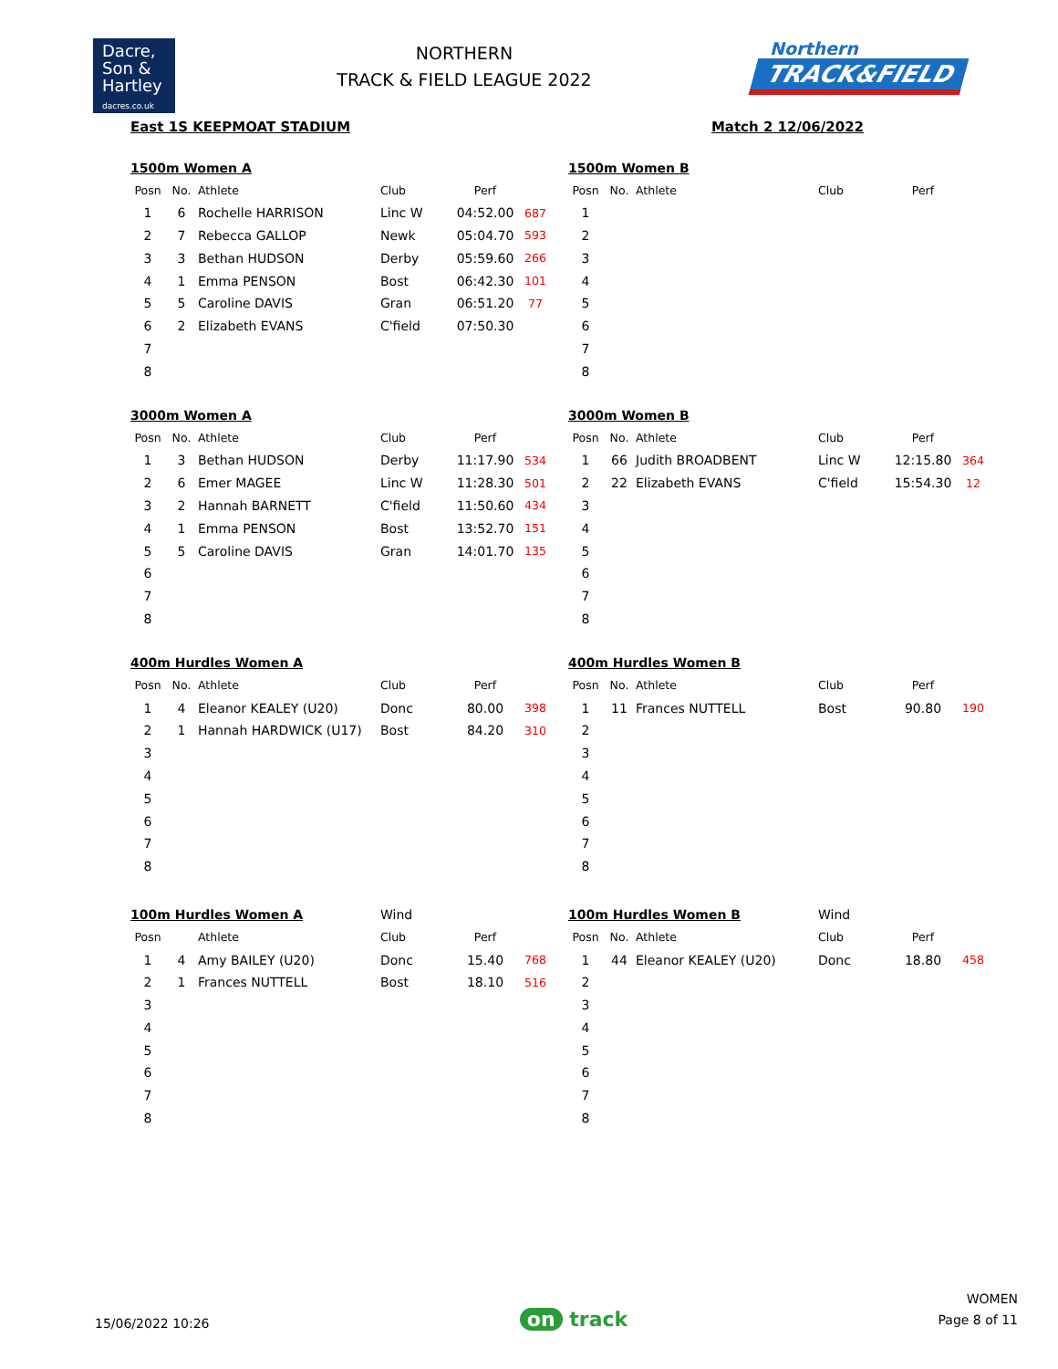Dacre,
Son &
Hartley
dacres.co.uk
NORTHERN
TRACK & FIELD LEAGUE 2022
Northern
TRACK&FIELD
East 1S KEEPMOAT STADIUM Match 2 12/06/2022
1500m Women A
| Posn | No. | Athlete | Club | Perf | |
| --- | --- | --- | --- | --- | --- |
| 1 | 6 | Rochelle HARRISON | Linc W | 04:52.00 | 687 |
| 2 | 7 | Rebecca GALLOP | Newk | 05:04.70 | 593 |
| 3 | 3 | Bethan HUDSON | Derby | 05:59.60 | 266 |
| 4 | 1 | Emma PENSON | Bost | 06:42.30 | 101 |
| 5 | 5 | Caroline DAVIS | Gran | 06:51.20 | 77 |
| 6 | 2 | Elizabeth EVANS | C'field | 07:50.30 | |
| 7 | | | | | |
| 8 | | | | | |
1500m Women B
| Posn | No. | Athlete | Club | Perf | |
| --- | --- | --- | --- | --- | --- |
| 1 | | | | | |
| 2 | | | | | |
| 3 | | | | | |
| 4 | | | | | |
| 5 | | | | | |
| 6 | | | | | |
| 7 | | | | | |
| 8 | | | | | |
3000m Women A
| Posn | No. | Athlete | Club | Perf | |
| --- | --- | --- | --- | --- | --- |
| 1 | 3 | Bethan HUDSON | Derby | 11:17.90 | 534 |
| 2 | 6 | Emer MAGEE | Linc W | 11:28.30 | 501 |
| 3 | 2 | Hannah BARNETT | C'field | 11:50.60 | 434 |
| 4 | 1 | Emma PENSON | Bost | 13:52.70 | 151 |
| 5 | 5 | Caroline DAVIS | Gran | 14:01.70 | 135 |
| 6 | | | | | |
| 7 | | | | | |
| 8 | | | | | |
3000m Women B
| Posn | No. | Athlete | Club | Perf | |
| --- | --- | --- | --- | --- | --- |
| 1 | 66 | Judith BROADBENT | Linc W | 12:15.80 | 364 |
| 2 | 22 | Elizabeth EVANS | C'field | 15:54.30 | 12 |
| 3 | | | | | |
| 4 | | | | | |
| 5 | | | | | |
| 6 | | | | | |
| 7 | | | | | |
| 8 | | | | | |
400m Hurdles Women A
| Posn | No. | Athlete | Club | Perf | |
| --- | --- | --- | --- | --- | --- |
| 1 | 4 | Eleanor KEALEY (U20) | Donc | 80.00 | 398 |
| 2 | 1 | Hannah HARDWICK (U17) | Bost | 84.20 | 310 |
| 3 | | | | | |
| 4 | | | | | |
| 5 | | | | | |
| 6 | | | | | |
| 7 | | | | | |
| 8 | | | | | |
400m Hurdles Women B
| Posn | No. | Athlete | Club | Perf | |
| --- | --- | --- | --- | --- | --- |
| 1 | 11 | Frances NUTTELL | Bost | 90.80 | 190 |
| 2 | | | | | |
| 3 | | | | | |
| 4 | | | | | |
| 5 | | | | | |
| 6 | | | | | |
| 7 | | | | | |
| 8 | | | | | |
| 100m Hurdles Women A | | | Wind | | |
| Posn | | Athlete | Club | Perf | |
| 1 | 4 | Amy BAILEY (U20) | Donc | 15.40 | 768 |
| 2 | 1 | Frances NUTTELL | Bost | 18.10 | 516 |
| 3 | | | | | |
| 4 | | | | | |
| 5 | | | | | |
| 6 | | | | | |
| 7 | | | | | |
| 8 | | | | | |
| 100m Hurdles Women B | | | Wind | | |
| Posn | No. | Athlete | Club | Perf | |
| 1 | 44 | Eleanor KEALEY (U20) | Donc | 18.80 | 458 |
| 2 | | | | | |
| 3 | | | | | |
| 4 | | | | | |
| 5 | | | | | |
| 6 | | | | | |
| 7 | | | | | |
| 8 | | | | | |
15/06/2022 10:26
on track
WOMEN
Page 8 of 11